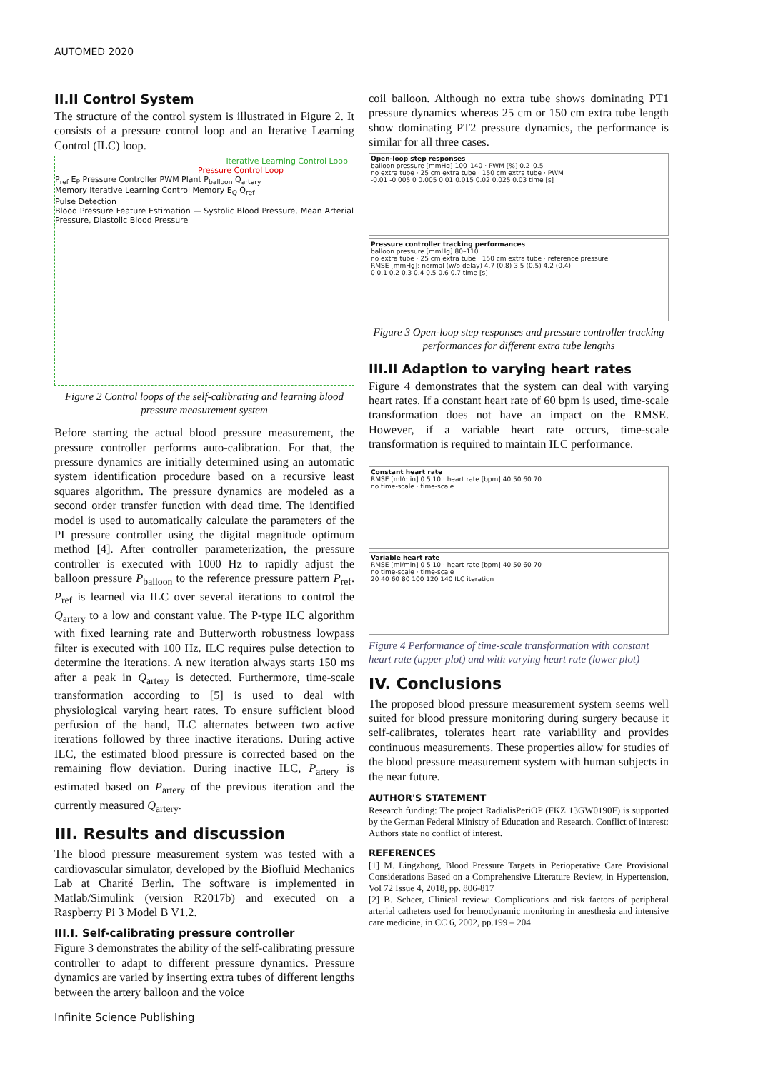AUTOMED 2020
II.II Control System
The structure of the control system is illustrated in Figure 2. It consists of a pressure control loop and an Iterative Learning Control (ILC) loop.
Iterative Learning Control Loop
Pressure Control Loop
P<sub>ref</sub> E<sub>P</sub> Pressure Controller PWM Plant P<sub>balloon</sub> Q<sub>artery</sub>
Memory Iterative Learning Control Memory E<sub>Q</sub> Q<sub>ref</sub>
Pulse Detection
Blood Pressure Feature Estimation — Systolic Blood Pressure, Mean Arterial Pressure, Diastolic Blood Pressure
Figure 2 Control loops of the self-calibrating and learning blood pressure measurement system
Before starting the actual blood pressure measurement, the pressure controller performs auto-calibration. For that, the pressure dynamics are initially determined using an automatic system identification procedure based on a recursive least squares algorithm. The pressure dynamics are modeled as a second order transfer function with dead time. The identified model is used to automatically calculate the parameters of the PI pressure controller using the digital magnitude optimum method [4]. After controller parameterization, the pressure controller is executed with 1000 Hz to rapidly adjust the balloon pressure P<sub>balloon</sub> to the reference pressure pattern P<sub>ref</sub>. P<sub>ref</sub> is learned via ILC over several iterations to control the Q<sub>artery</sub> to a low and constant value. The P-type ILC algorithm with fixed learning rate and Butterworth robustness lowpass filter is executed with 100 Hz. ILC requires pulse detection to determine the iterations. A new iteration always starts 150 ms after a peak in Q<sub>artery</sub> is detected. Furthermore, time-scale transformation according to [5] is used to deal with physiological varying heart rates. To ensure sufficient blood perfusion of the hand, ILC alternates between two active iterations followed by three inactive iterations. During active ILC, the estimated blood pressure is corrected based on the remaining flow deviation. During inactive ILC, P<sub>artery</sub> is estimated based on P<sub>artery</sub> of the previous iteration and the currently measured Q<sub>artery</sub>.
III. Results and discussion
The blood pressure measurement system was tested with a cardiovascular simulator, developed by the Biofluid Mechanics Lab at Charité Berlin. The software is implemented in Matlab/Simulink (version R2017b) and executed on a Raspberry Pi 3 Model B V1.2.
III.I. Self-calibrating pressure controller
Figure 3 demonstrates the ability of the self-calibrating pressure controller to adapt to different pressure dynamics. Pressure dynamics are varied by inserting extra tubes of different lengths between the artery balloon and the voice
coil balloon. Although no extra tube shows dominating PT1 pressure dynamics whereas 25 cm or 150 cm extra tube length show dominating PT2 pressure dynamics, the performance is similar for all three cases.
Open-loop step responses
balloon pressure [mmHg] 100–140 · PWM [%] 0.2–0.5
no extra tube · 25 cm extra tube · 150 cm extra tube · PWM
-0.01 -0.005 0 0.005 0.01 0.015 0.02 0.025 0.03 time [s]
Pressure controller tracking performances
balloon pressure [mmHg] 80–110
no extra tube · 25 cm extra tube · 150 cm extra tube · reference pressure
RMSE [mmHg]: normal (w/o delay) 4.7 (0.8) 3.5 (0.5) 4.2 (0.4)
0 0.1 0.2 0.3 0.4 0.5 0.6 0.7 time [s]
Figure 3 Open-loop step responses and pressure controller tracking performances for different extra tube lengths
III.II Adaption to varying heart rates
Figure 4 demonstrates that the system can deal with varying heart rates. If a constant heart rate of 60 bpm is used, time-scale transformation does not have an impact on the RMSE. However, if a variable heart rate occurs, time-scale transformation is required to maintain ILC performance.
Constant heart rate
RMSE [ml/min] 0 5 10 · heart rate [bpm] 40 50 60 70
no time-scale · time-scale
Variable heart rate
RMSE [ml/min] 0 5 10 · heart rate [bpm] 40 50 60 70
no time-scale · time-scale
20 40 60 80 100 120 140 ILC iteration
Figure 4 Performance of time-scale transformation with constant heart rate (upper plot) and with varying heart rate (lower plot)
IV. Conclusions
The proposed blood pressure measurement system seems well suited for blood pressure monitoring during surgery because it self-calibrates, tolerates heart rate variability and provides continuous measurements. These properties allow for studies of the blood pressure measurement system with human subjects in the near future.
AUTHOR'S STATEMENT
Research funding: The project RadialisPeriOP (FKZ 13GW0190F) is supported by the German Federal Ministry of Education and Research. Conflict of interest: Authors state no conflict of interest.
REFERENCES
[1] M. Lingzhong, Blood Pressure Targets in Perioperative Care Provisional Considerations Based on a Comprehensive Literature Review, in Hypertension, Vol 72 Issue 4, 2018, pp. 806-817
[2] B. Scheer, Clinical review: Complications and risk factors of peripheral arterial catheters used for hemodynamic monitoring in anesthesia and intensive care medicine, in CC 6, 2002, pp.199 – 204
Infinite Science Publishing